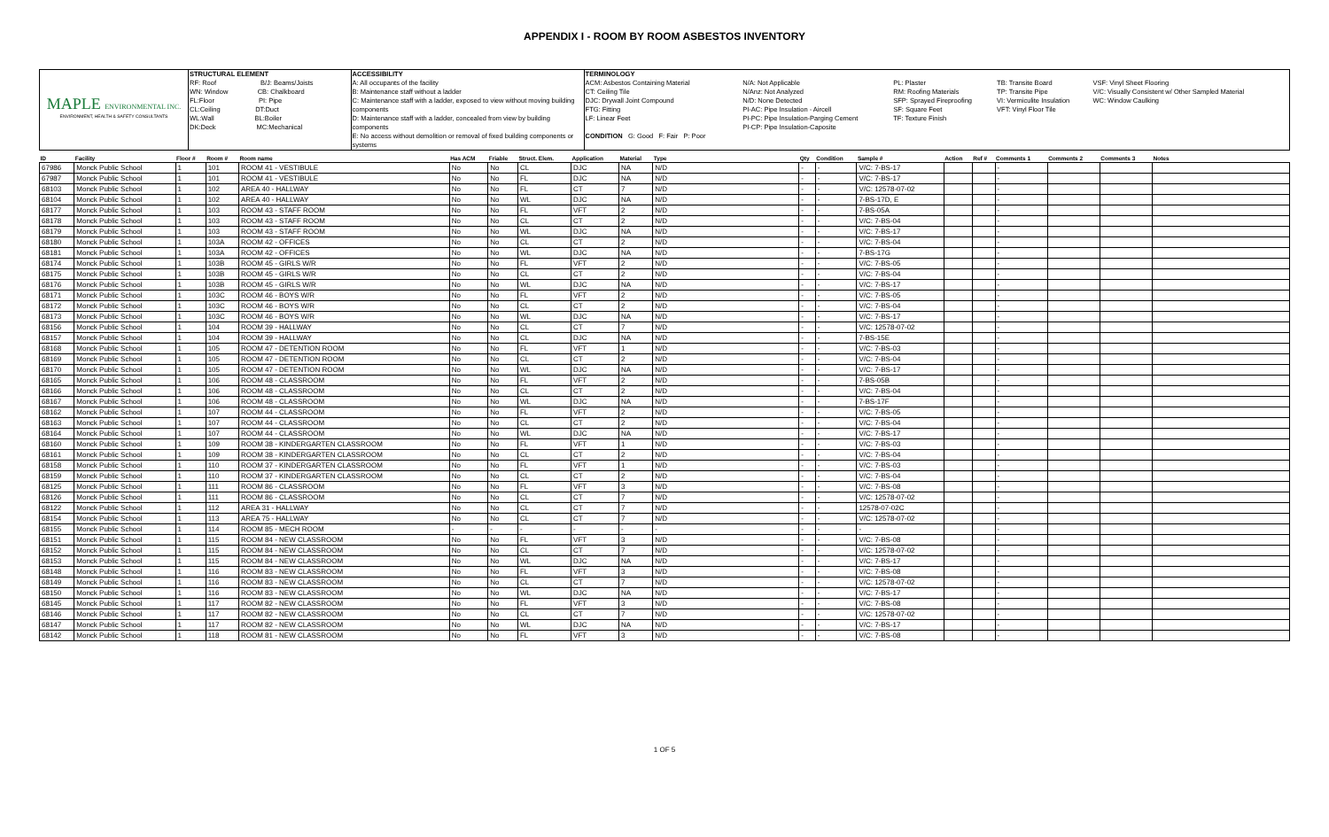APPENDIX I - ROOM BY ROOM ASBESTOS INVENTORY
| MAPLE ENVIRONMENTAL INC. ENVIRONMENT, HEALTH & SAFETY CONSULTANTS | STRUCTURAL ELEMENT RF: Roof B/J: Beams/Joists WN: Window CB: Chalkboard FL:Floor PI: Pipe CL:Ceiling DT:Duct WL:Wall BL:Boiler DK:Deck MC:Mechanical | ACCESSIBILITY A: All occupants of the facility B: Maintenance staff without a ladder C: Maintenance staff with a ladder, exposed to view without moving building components D: Maintenance staff with a ladder, concealed from view by building components E: No access without demolition or removal of fixed building components or systems | TERMINOLOGY ACM: Asbestos Containing Material CT: Ceiling Tile DJC: Drywall Joint Compound FTG: Fitting LF: Linear Feet CONDITION G: Good F: Fair P: Poor | N/A: Not Applicable N/Anz: Not Analyzed N/D: None Detected PI-AC: Pipe Insulation - Aircell PI-PC: Pipe Insulation-Parging Cement PI-CP: Pipe Insulation-Caposite | PL: Plaster RM: Roofing Materials SFP: Sprayed Fireproofing SF: Square Feet TF: Texture Finish | TB: Transite Board TP: Transite Pipe VI: Vermiculite Insulation VFT: Vinyl Floor Tile | VSF: Vinyl Sheet Flooring V/C: Visually Consistent w/ Other Sampled Material WC: Window Caulking |
| ID | Facility | Floor # | Room # | Room name | Has ACM | Friable | Struct. Elem. | Application | Material | Type | Qty | Condition | Sample # | Action | Ref # | Comments 1 | Comments 2 | Comments 3 | Notes |
| --- | --- | --- | --- | --- | --- | --- | --- | --- | --- | --- | --- | --- | --- | --- | --- | --- | --- | --- | --- |
| 67986 | Monck Public School | 1 | 101 | ROOM 41 - VESTIBULE | No | No | CL | DJC | NA | N/D | - | - | V/C: 7-BS-17 | | | - | | | |
| 67987 | Monck Public School | 1 | 101 | ROOM 41 - VESTIBULE | No | No | FL | DJC | NA | N/D | - | - | V/C: 7-BS-17 | | | - | | | |
| 68103 | Monck Public School | 1 | 102 | AREA 40 - HALLWAY | No | No | FL | CT | 7 | N/D | - | - | V/C: 12578-07-02 | | | - | | | |
| 68104 | Monck Public School | 1 | 102 | AREA 40 - HALLWAY | No | No | WL | DJC | NA | N/D | - | - | 7-BS-17D, E | | | - | | | |
| 68177 | Monck Public School | 1 | 103 | ROOM 43 - STAFF ROOM | No | No | FL | VFT | 2 | N/D | - | - | 7-BS-05A | | | - | | | |
| 68178 | Monck Public School | 1 | 103 | ROOM 43 - STAFF ROOM | No | No | CL | CT | 2 | N/D | - | - | V/C: 7-BS-04 | | | - | | | |
| 68179 | Monck Public School | 1 | 103 | ROOM 43 - STAFF ROOM | No | No | WL | DJC | NA | N/D | - | - | V/C: 7-BS-17 | | | - | | | |
| 68180 | Monck Public School | 1 | 103A | ROOM 42 - OFFICES | No | No | CL | CT | 2 | N/D | - | - | V/C: 7-BS-04 | | | - | | | |
| 68181 | Monck Public School | 1 | 103A | ROOM 42 - OFFICES | No | No | WL | DJC | NA | N/D | - | - | 7-BS-17G | | | - | | | |
| 68174 | Monck Public School | 1 | 103B | ROOM 45 - GIRLS W/R | No | No | FL | VFT | 2 | N/D | - | - | V/C: 7-BS-05 | | | - | | | |
| 68175 | Monck Public School | 1 | 103B | ROOM 45 - GIRLS W/R | No | No | CL | CT | 2 | N/D | - | - | V/C: 7-BS-04 | | | - | | | |
| 68176 | Monck Public School | 1 | 103B | ROOM 45 - GIRLS W/R | No | No | WL | DJC | NA | N/D | - | - | V/C: 7-BS-17 | | | - | | | |
| 68171 | Monck Public School | 1 | 103C | ROOM 46 - BOYS W/R | No | No | FL | VFT | 2 | N/D | - | - | V/C: 7-BS-05 | | | - | | | |
| 68172 | Monck Public School | 1 | 103C | ROOM 46 - BOYS W/R | No | No | CL | CT | 2 | N/D | - | - | V/C: 7-BS-04 | | | - | | | |
| 68173 | Monck Public School | 1 | 103C | ROOM 46 - BOYS W/R | No | No | WL | DJC | NA | N/D | - | - | V/C: 7-BS-17 | | | - | | | |
| 68156 | Monck Public School | 1 | 104 | ROOM 39 - HALLWAY | No | No | CL | CT | 7 | N/D | - | - | V/C: 12578-07-02 | | | - | | | |
| 68157 | Monck Public School | 1 | 104 | ROOM 39 - HALLWAY | No | No | CL | DJC | NA | N/D | - | - | 7-BS-15E | | | - | | | |
| 68168 | Monck Public School | 1 | 105 | ROOM 47 - DETENTION ROOM | No | No | FL | VFT | 1 | N/D | - | - | V/C: 7-BS-03 | | | - | | | |
| 68169 | Monck Public School | 1 | 105 | ROOM 47 - DETENTION ROOM | No | No | CL | CT | 2 | N/D | - | - | V/C: 7-BS-04 | | | - | | | |
| 68170 | Monck Public School | 1 | 105 | ROOM 47 - DETENTION ROOM | No | No | WL | DJC | NA | N/D | - | - | V/C: 7-BS-17 | | | - | | | |
| 68165 | Monck Public School | 1 | 106 | ROOM 48 - CLASSROOM | No | No | FL | VFT | 2 | N/D | - | - | 7-BS-05B | | | - | | | |
| 68166 | Monck Public School | 1 | 106 | ROOM 48 - CLASSROOM | No | No | CL | CT | 2 | N/D | - | - | V/C: 7-BS-04 | | | - | | | |
| 68167 | Monck Public School | 1 | 106 | ROOM 48 - CLASSROOM | No | No | WL | DJC | NA | N/D | - | - | 7-BS-17F | | | - | | | |
| 68162 | Monck Public School | 1 | 107 | ROOM 44 - CLASSROOM | No | No | FL | VFT | 2 | N/D | - | - | V/C: 7-BS-05 | | | - | | | |
| 68163 | Monck Public School | 1 | 107 | ROOM 44 - CLASSROOM | No | No | CL | CT | 2 | N/D | - | - | V/C: 7-BS-04 | | | - | | | |
| 68164 | Monck Public School | 1 | 107 | ROOM 44 - CLASSROOM | No | No | WL | DJC | NA | N/D | - | - | V/C: 7-BS-17 | | | - | | | |
| 68160 | Monck Public School | 1 | 109 | ROOM 38 - KINDERGARTEN CLASSROOM | No | No | FL | VFT | 1 | N/D | - | - | V/C: 7-BS-03 | | | - | | | |
| 68161 | Monck Public School | 1 | 109 | ROOM 38 - KINDERGARTEN CLASSROOM | No | No | CL | CT | 2 | N/D | - | - | V/C: 7-BS-04 | | | - | | | |
| 68158 | Monck Public School | 1 | 110 | ROOM 37 - KINDERGARTEN CLASSROOM | No | No | FL | VFT | 1 | N/D | - | - | V/C: 7-BS-03 | | | - | | | |
| 68159 | Monck Public School | 1 | 110 | ROOM 37 - KINDERGARTEN CLASSROOM | No | No | CL | CT | 2 | N/D | - | - | V/C: 7-BS-04 | | | - | | | |
| 68125 | Monck Public School | 1 | 111 | ROOM 86 - CLASSROOM | No | No | FL | VFT | 3 | N/D | - | - | V/C: 7-BS-08 | | | - | | | |
| 68126 | Monck Public School | 1 | 111 | ROOM 86 - CLASSROOM | No | No | CL | CT | 7 | N/D | - | - | V/C: 12578-07-02 | | | - | | | |
| 68122 | Monck Public School | 1 | 112 | AREA 31 - HALLWAY | No | No | CL | CT | 7 | N/D | - | - | 12578-07-02C | | | - | | | |
| 68154 | Monck Public School | 1 | 113 | AREA 75 - HALLWAY | No | No | CL | CT | 7 | N/D | - | - | V/C: 12578-07-02 | | | - | | | |
| 68155 | Monck Public School | 1 | 114 | ROOM 85 - MECH ROOM | - | - | - | - | - | - | - | - | - | | | - | | | |
| 68151 | Monck Public School | 1 | 115 | ROOM 84 - NEW CLASSROOM | No | No | FL | VFT | 3 | N/D | - | - | V/C: 7-BS-08 | | | - | | | |
| 68152 | Monck Public School | 1 | 115 | ROOM 84 - NEW CLASSROOM | No | No | CL | CT | 7 | N/D | - | - | V/C: 12578-07-02 | | | - | | | |
| 68153 | Monck Public School | 1 | 115 | ROOM 84 - NEW CLASSROOM | No | No | WL | DJC | NA | N/D | - | - | V/C: 7-BS-17 | | | - | | | |
| 68148 | Monck Public School | 1 | 116 | ROOM 83 - NEW CLASSROOM | No | No | FL | VFT | 3 | N/D | - | - | V/C: 7-BS-08 | | | - | | | |
| 68149 | Monck Public School | 1 | 116 | ROOM 83 - NEW CLASSROOM | No | No | CL | CT | 7 | N/D | - | - | V/C: 12578-07-02 | | | - | | | |
| 68150 | Monck Public School | 1 | 116 | ROOM 83 - NEW CLASSROOM | No | No | WL | DJC | NA | N/D | - | - | V/C: 7-BS-17 | | | - | | | |
| 68145 | Monck Public School | 1 | 117 | ROOM 82 - NEW CLASSROOM | No | No | FL | VFT | 3 | N/D | - | - | V/C: 7-BS-08 | | | - | | | |
| 68146 | Monck Public School | 1 | 117 | ROOM 82 - NEW CLASSROOM | No | No | CL | CT | 7 | N/D | - | - | V/C: 12578-07-02 | | | - | | | |
| 68147 | Monck Public School | 1 | 117 | ROOM 82 - NEW CLASSROOM | No | No | WL | DJC | NA | N/D | - | - | V/C: 7-BS-17 | | | - | | | |
| 68142 | Monck Public School | 1 | 118 | ROOM 81 - NEW CLASSROOM | No | No | FL | VFT | 3 | N/D | - | - | V/C: 7-BS-08 | | | - | | | |
1 OF 5